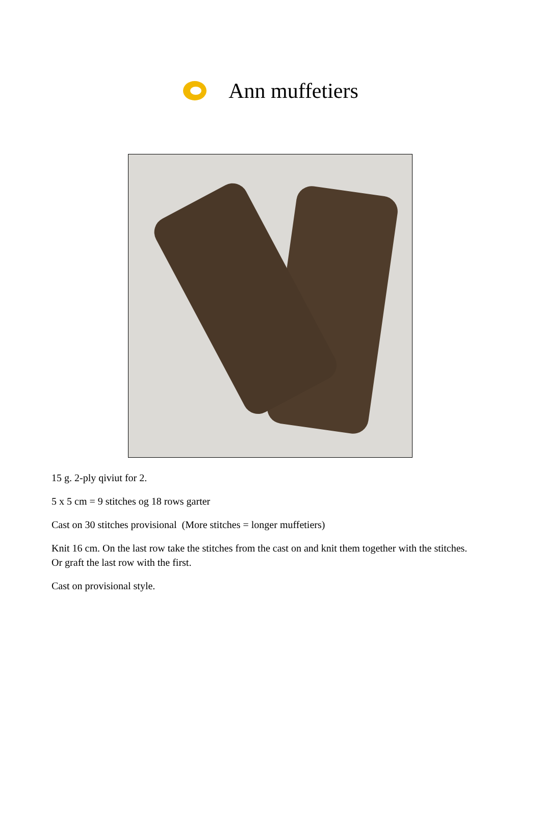Ann muffetiers
15 g. 2-ply qiviut for 2.
5 x 5 cm = 9 stitches og 18 rows garter
Cast on 30 stitches provisional (More stitches = longer muffetiers)
Knit 16 cm. On the last row take the stitches from the cast on and knit them together with the stitches. Or graft the last row with the first.
Cast on provisional style.